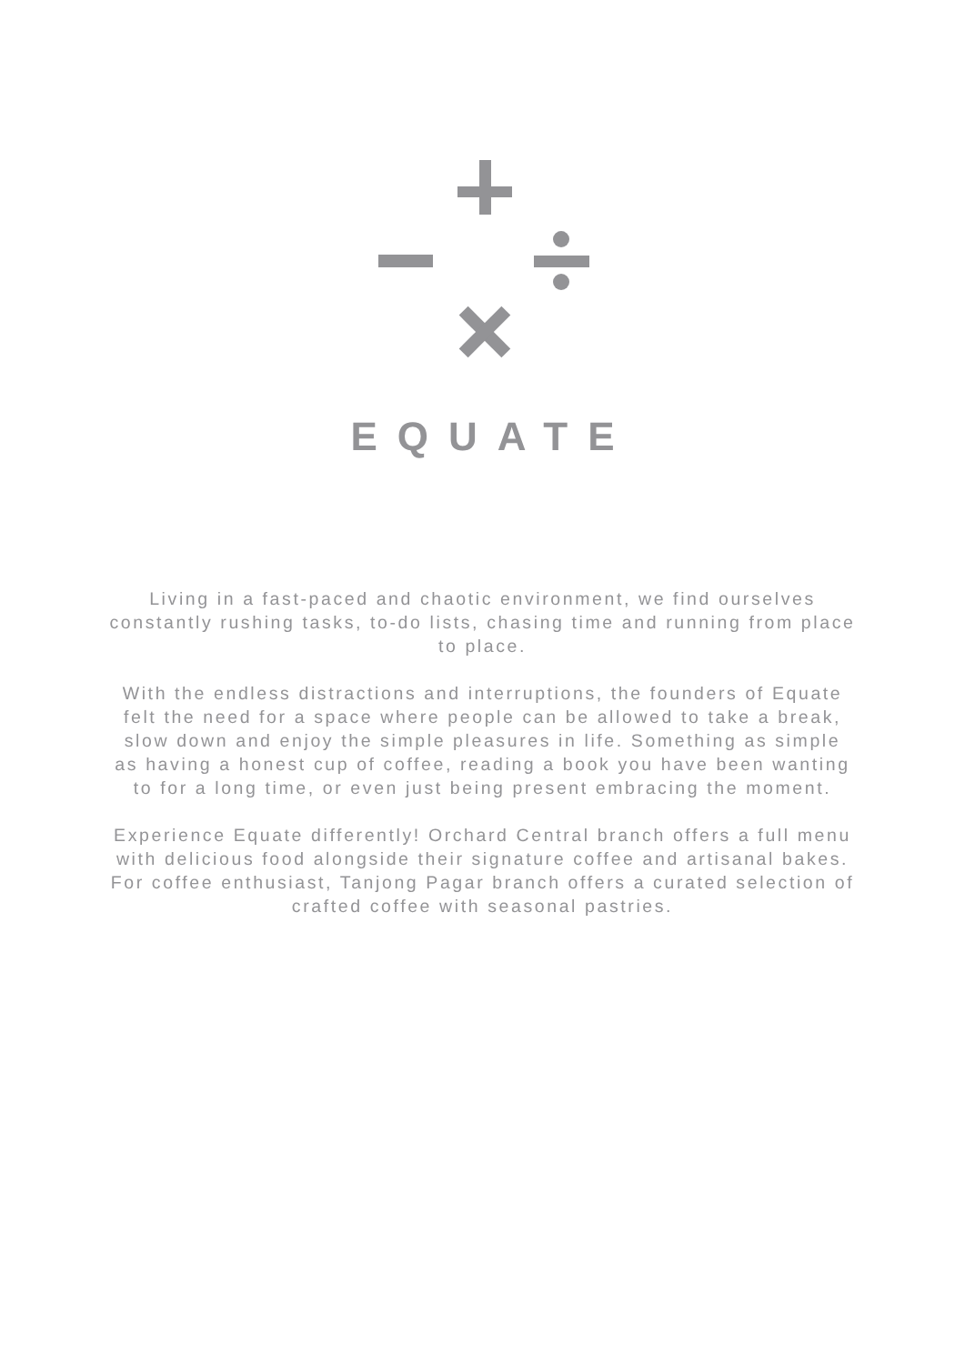EQUATE
Living in a fast-paced and chaotic environment, we find ourselves constantly rushing tasks, to-do lists, chasing time and running from place to place.
With the endless distractions and interruptions, the founders of Equate felt the need for a space where people can be allowed to take a break, slow down and enjoy the simple pleasures in life. Something as simple as having a honest cup of coffee, reading a book you have been wanting to for a long time, or even just being present embracing the moment.
Experience Equate differently! Orchard Central branch offers a full menu with delicious food alongside their signature coffee and artisanal bakes. For coffee enthusiast, Tanjong Pagar branch offers a curated selection of crafted coffee with seasonal pastries.